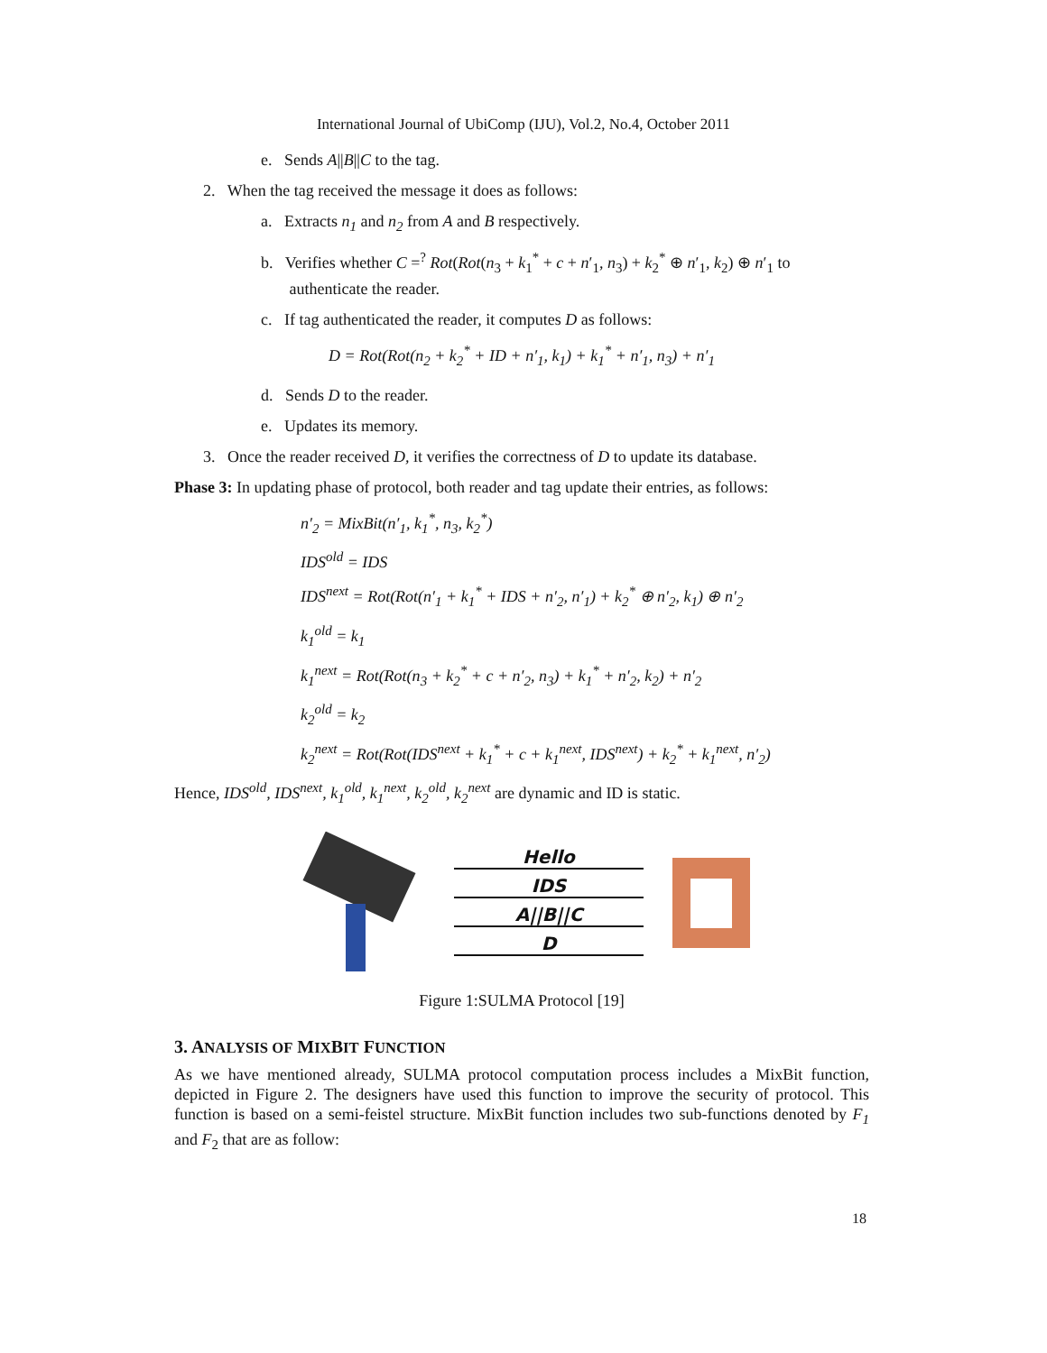International Journal of UbiComp (IJU), Vol.2, No.4, October 2011
e. Sends A||B||C to the tag.
2. When the tag received the message it does as follows:
a. Extracts n<sub>1</sub> and n<sub>2</sub> from A and B respectively.
b. Verifies whether C =<sup>?</sup> Rot(Rot(n<sub>3</sub> + k<sub>1</sub><sup>*</sup> + c + n′<sub>1</sub>, n<sub>3</sub>) + k<sub>2</sub><sup>*</sup> ⊕ n′<sub>1</sub>, k<sub>2</sub>) ⊕ n′<sub>1</sub> to
authenticate the reader.
c. If tag authenticated the reader, it computes D as follows:
D = Rot(Rot(n<sub>2</sub> + k<sub>2</sub><sup>*</sup> + ID + n′<sub>1</sub>, k<sub>1</sub>) + k<sub>1</sub><sup>*</sup> + n′<sub>1</sub>, n<sub>3</sub>) + n′<sub>1</sub>
d. Sends D to the reader.
e. Updates its memory.
3. Once the reader received D, it verifies the correctness of D to update its database.
Phase 3: In updating phase of protocol, both reader and tag update their entries, as follows:
n′<sub>2</sub> = MixBit(n′<sub>1</sub>, k<sub>1</sub><sup>*</sup>, n<sub>3</sub>, k<sub>2</sub><sup>*</sup>)
IDS<sup>old</sup> = IDS
IDS<sup>next</sup> = Rot(Rot(n′<sub>1</sub> + k<sub>1</sub><sup>*</sup> + IDS + n′<sub>2</sub>, n′<sub>1</sub>) + k<sub>2</sub><sup>*</sup> ⊕ n′<sub>2</sub>, k<sub>1</sub>) ⊕ n′<sub>2</sub>
k<sub>1</sub><sup>old</sup> = k<sub>1</sub>
k<sub>1</sub><sup>next</sup> = Rot(Rot(n<sub>3</sub> + k<sub>2</sub><sup>*</sup> + c + n′<sub>2</sub>, n<sub>3</sub>) + k<sub>1</sub><sup>*</sup> + n′<sub>2</sub>, k<sub>2</sub>) + n′<sub>2</sub>
k<sub>2</sub><sup>old</sup> = k<sub>2</sub>
k<sub>2</sub><sup>next</sup> = Rot(Rot(IDS<sup>next</sup> + k<sub>1</sub><sup>*</sup> + c + k<sub>1</sub><sup>next</sup>, IDS<sup>next</sup>) + k<sub>2</sub><sup>*</sup> + k<sub>1</sub><sup>next</sup>, n′<sub>2</sub>)
Hence, IDS<sup>old</sup>, IDS<sup>next</sup>, k<sub>1</sub><sup>old</sup>, k<sub>1</sub><sup>next</sup>, k<sub>2</sub><sup>old</sup>, k<sub>2</sub><sup>next</sup> are dynamic and ID is static.
Hello
IDS
A||B||C
D
Figure 1:SULMA Protocol [19]
3. ANALYSIS OF MIXBIT FUNCTION
As we have mentioned already, SULMA protocol computation process includes a MixBit function, depicted in Figure 2. The designers have used this function to improve the security of protocol. This function is based on a semi-feistel structure. MixBit function includes two sub-functions denoted by F<sub>1</sub> and F<sub>2</sub> that are as follow:
18